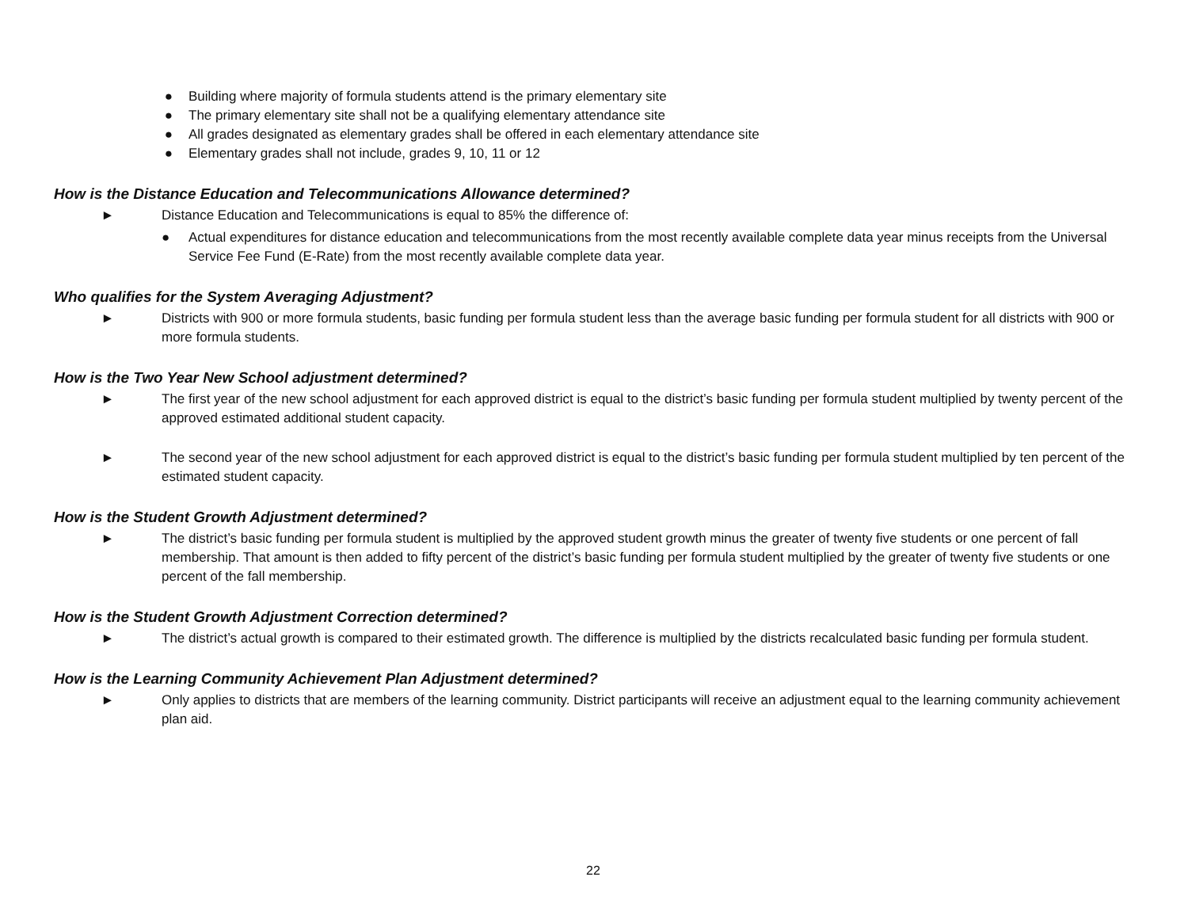● Building where majority of formula students attend is the primary elementary site
● The primary elementary site shall not be a qualifying elementary attendance site
● All grades designated as elementary grades shall be offered in each elementary attendance site
● Elementary grades shall not include, grades 9, 10, 11 or 12
How is the Distance Education and Telecommunications Allowance determined?
► Distance Education and Telecommunications is equal to 85% the difference of:
● Actual expenditures for distance education and telecommunications from the most recently available complete data year minus receipts from the Universal Service Fee Fund (E-Rate) from the most recently available complete data year.
Who qualifies for the System Averaging Adjustment?
► Districts with 900 or more formula students, basic funding per formula student less than the average basic funding per formula student for all districts with 900 or more formula students.
How is the Two Year New School adjustment determined?
► The first year of the new school adjustment for each approved district is equal to the district’s basic funding per formula student multiplied by twenty percent of the approved estimated additional student capacity.
► The second year of the new school adjustment for each approved district is equal to the district’s basic funding per formula student multiplied by ten percent of the estimated student capacity.
How is the Student Growth Adjustment determined?
► The district’s basic funding per formula student is multiplied by the approved student growth minus the greater of twenty five students or one percent of fall membership. That amount is then added to fifty percent of the district’s basic funding per formula student multiplied by the greater of twenty five students or one percent of the fall membership.
How is the Student Growth Adjustment Correction determined?
► The district’s actual growth is compared to their estimated growth. The difference is multiplied by the districts recalculated basic funding per formula student.
How is the Learning Community Achievement Plan Adjustment determined?
► Only applies to districts that are members of the learning community. District participants will receive an adjustment equal to the learning community achievement plan aid.
22